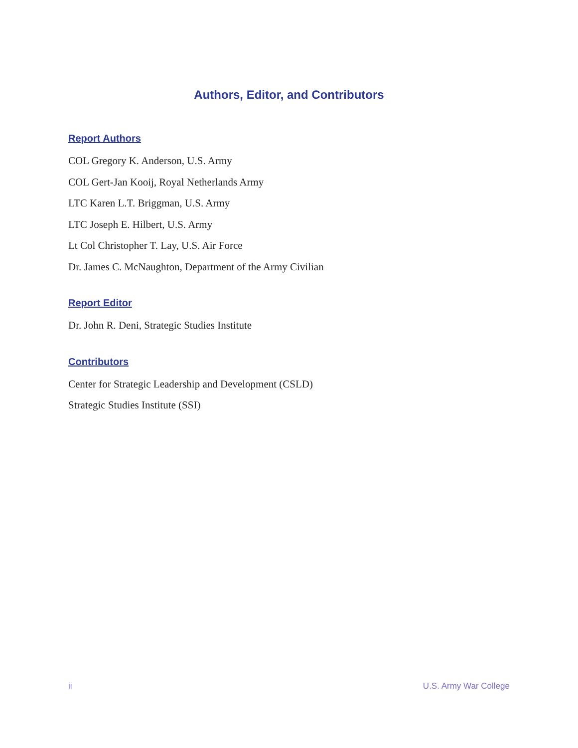Authors, Editor, and Contributors
Report Authors
COL Gregory K. Anderson, U.S. Army
COL Gert-Jan Kooij, Royal Netherlands Army
LTC Karen L.T. Briggman, U.S. Army
LTC Joseph E. Hilbert, U.S. Army
Lt Col Christopher T. Lay, U.S. Air Force
Dr. James C. McNaughton, Department of the Army Civilian
Report Editor
Dr. John R. Deni, Strategic Studies Institute
Contributors
Center for Strategic Leadership and Development (CSLD)
Strategic Studies Institute (SSI)
ii U.S. Army War College